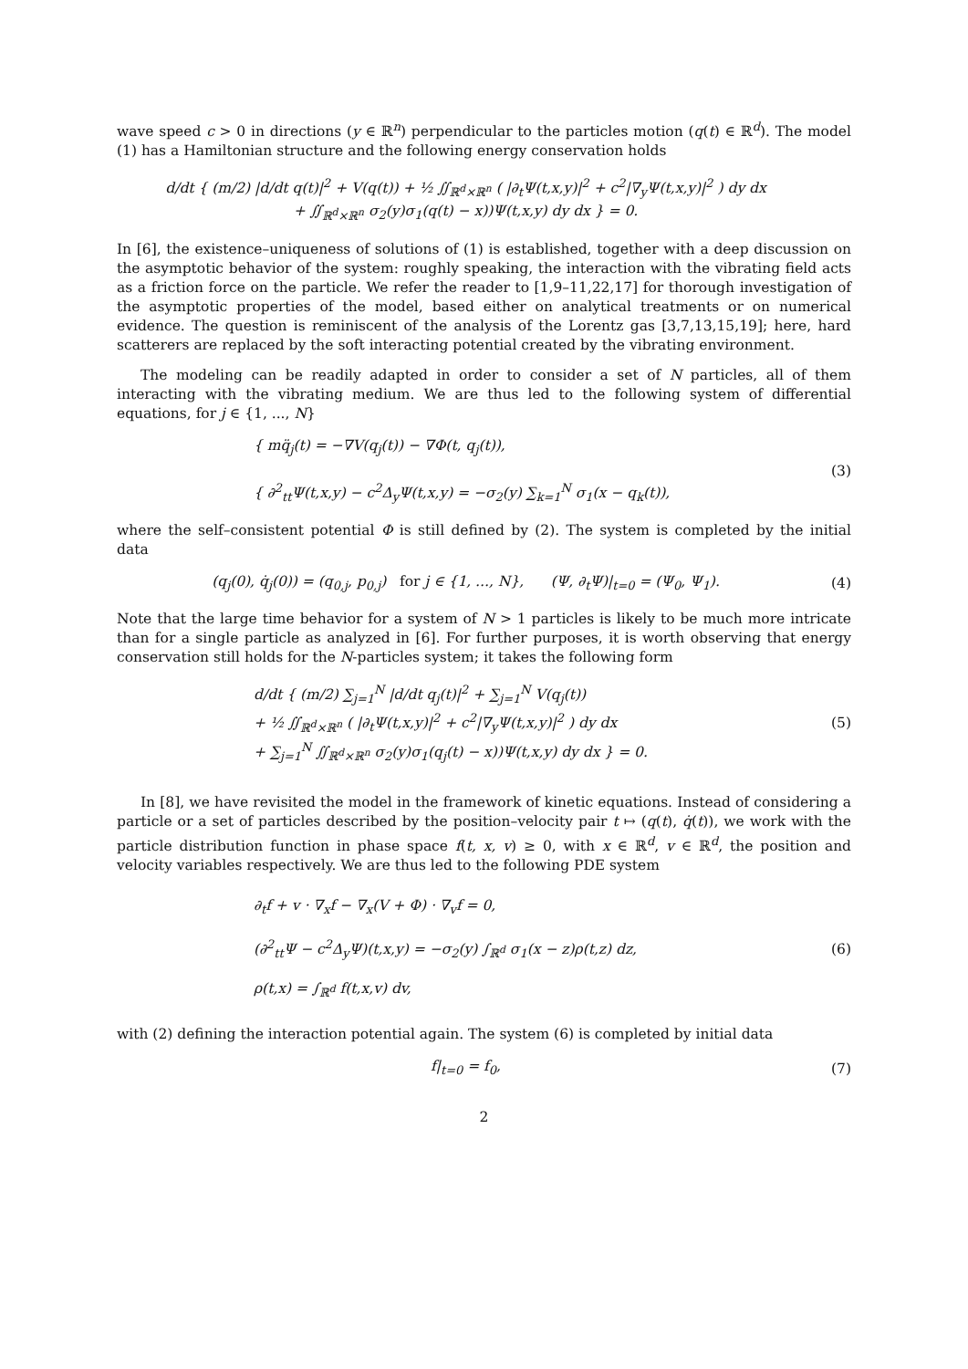wave speed c > 0 in directions (y ∈ ℝ<sup>n</sup>) perpendicular to the particles motion (q(t) ∈ ℝ<sup>d</sup>). The model (1) has a Hamiltonian structure and the following energy conservation holds
d/dt { (m/2) |d/dt q(t)|<sup>2</sup> + V(q(t)) + ½ ∬<sub>ℝ<sup>d</sup>×ℝ<sup>n</sup></sub> ( |∂<sub>t</sub>Ψ(t,x,y)|<sup>2</sup> + c<sup>2</sup>|∇<sub>y</sub>Ψ(t,x,y)|<sup>2</sup> ) dy dx
+ ∬<sub>ℝ<sup>d</sup>×ℝ<sup>n</sup></sub> σ<sub>2</sub>(y)σ<sub>1</sub>(q(t) − x))Ψ(t,x,y) dy dx } = 0.
In [6], the existence–uniqueness of solutions of (1) is established, together with a deep discussion on the asymptotic behavior of the system: roughly speaking, the interaction with the vibrating field acts as a friction force on the particle. We refer the reader to [1,9–11,22,17] for thorough investigation of the asymptotic properties of the model, based either on analytical treatments or on numerical evidence. The question is reminiscent of the analysis of the Lorentz gas [3,7,13,15,19]; here, hard scatterers are replaced by the soft interacting potential created by the vibrating environment.
The modeling can be readily adapted in order to consider a set of N particles, all of them interacting with the vibrating medium. We are thus led to the following system of differential equations, for j ∈ {1, ..., N}
{ mq̈<sub>j</sub>(t) = −∇V(q<sub>j</sub>(t)) − ∇Φ(t, q<sub>j</sub>(t)),
{ ∂<sup>2</sup><sub>tt</sub>Ψ(t,x,y) − c<sup>2</sup>Δ<sub>y</sub>Ψ(t,x,y) = −σ<sub>2</sub>(y) ∑<sub>k=1</sub><sup>N</sup> σ<sub>1</sub>(x − q<sub>k</sub>(t)),
(3)
where the self–consistent potential Φ is still defined by (2). The system is completed by the initial data
(q<sub>j</sub>(0), q̇<sub>j</sub>(0)) = (q<sub>0,j</sub>, p<sub>0,j</sub>) for j ∈ {1, ..., N}, (Ψ, ∂<sub>t</sub>Ψ)|<sub>t=0</sub> = (Ψ<sub>0</sub>, Ψ<sub>1</sub>).
(4)
Note that the large time behavior for a system of N > 1 particles is likely to be much more intricate than for a single particle as analyzed in [6]. For further purposes, it is worth observing that energy conservation still holds for the N-particles system; it takes the following form
d/dt { (m/2) ∑<sub>j=1</sub><sup>N</sup> |d/dt q<sub>j</sub>(t)|<sup>2</sup> + ∑<sub>j=1</sub><sup>N</sup> V(q<sub>j</sub>(t))
+ ½ ∬<sub>ℝ<sup>d</sup>×ℝ<sup>n</sup></sub> ( |∂<sub>t</sub>Ψ(t,x,y)|<sup>2</sup> + c<sup>2</sup>|∇<sub>y</sub>Ψ(t,x,y)|<sup>2</sup> ) dy dx
+ ∑<sub>j=1</sub><sup>N</sup> ∬<sub>ℝ<sup>d</sup>×ℝ<sup>n</sup></sub> σ<sub>2</sub>(y)σ<sub>1</sub>(q<sub>j</sub>(t) − x))Ψ(t,x,y) dy dx } = 0.
(5)
In [8], we have revisited the model in the framework of kinetic equations. Instead of considering a particle or a set of particles described by the position–velocity pair t ↦ (q(t), q̇(t)), we work with the particle distribution function in phase space f(t, x, v) ≥ 0, with x ∈ ℝ<sup>d</sup>, v ∈ ℝ<sup>d</sup>, the position and velocity variables respectively. We are thus led to the following PDE system
∂<sub>t</sub>f + v · ∇<sub>x</sub>f − ∇<sub>x</sub>(V + Φ) · ∇<sub>v</sub>f = 0,
(∂<sup>2</sup><sub>tt</sub>Ψ − c<sup>2</sup>Δ<sub>y</sub>Ψ)(t,x,y) = −σ<sub>2</sub>(y) ∫<sub>ℝ<sup>d</sup></sub> σ<sub>1</sub>(x − z)ρ(t,z) dz,
ρ(t,x) = ∫<sub>ℝ<sup>d</sup></sub> f(t,x,v) dv,
(6)
with (2) defining the interaction potential again. The system (6) is completed by initial data
f|<sub>t=0</sub> = f<sub>0</sub>, (7)
2